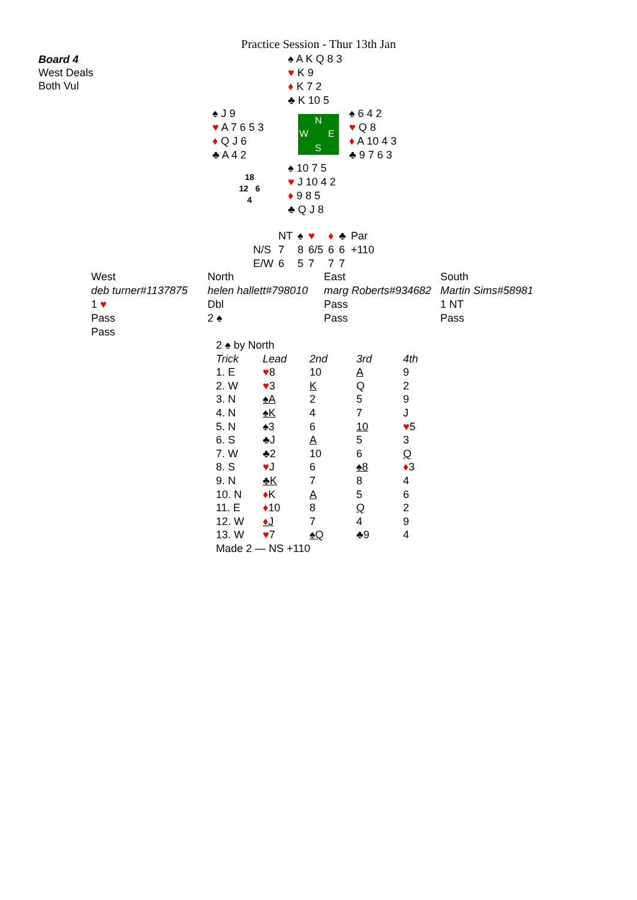Practice Session - Thur 13th Jan
Board 4
West Deals
Both Vul
♠ A K Q 8 3
♥ K 9
♦ K 7 2
♣ K 10 5
♠ J 9
♥ A 7 6 5 3
♦ Q J 6
♣ A 4 2
N
W E
S
♠ 6 4 2
♥ Q 8
♦ A 10 4 3
♣ 9 7 6 3
18
12 6
4
♠ 10 7 5
♥ J 10 4 2
♦ 9 8 5
♣ Q J 8
| | NT | ♠ | ♥ | ♦ | ♣ | Par |
| N/S | 7 | 8 | 6/5 | 6 | 6 | +110 |
| E/W | 6 | 5 | 7 | 7 | 7 | |
| West | North | East | South |
| --- | --- | --- | --- |
| deb turner#1137875 | helen hallett#798010 | marg Roberts#934682 | Martin Sims#58981 |
| 1 ♥ | Dbl | Pass | 1 NT |
| Pass | 2 ♠ | Pass | Pass |
| Pass | | | |
| 2 ♠ by North | | | | |
| Trick | Lead | 2nd | 3rd | 4th |
| 1. E | ♥ 8 | 10 | A | 9 |
| 2. W | ♥ 3 | K | Q | 2 |
| 3. N | ♠A | 2 | 5 | 9 |
| 4. N | ♠K | 4 | 7 | J |
| 5. N | ♠3 | 6 | 10 | ♥ 5 |
| 6. S | ♣J | A | 5 | 3 |
| 7. W | ♣2 | 10 | 6 | Q |
| 8. S | ♥ J | 6 | ♠8 | ♦ 3 |
| 9. N | ♣K | 7 | 8 | 4 |
| 10. N | ♦ K | A | 5 | 6 |
| 11. E | ♦ 10 | 8 | Q | 2 |
| 12. W | ♦ J | 7 | 4 | 9 |
| 13. W | ♥ 7 | ♠Q | ♣9 | 4 |
| Made 2 — NS +110 | | | | |